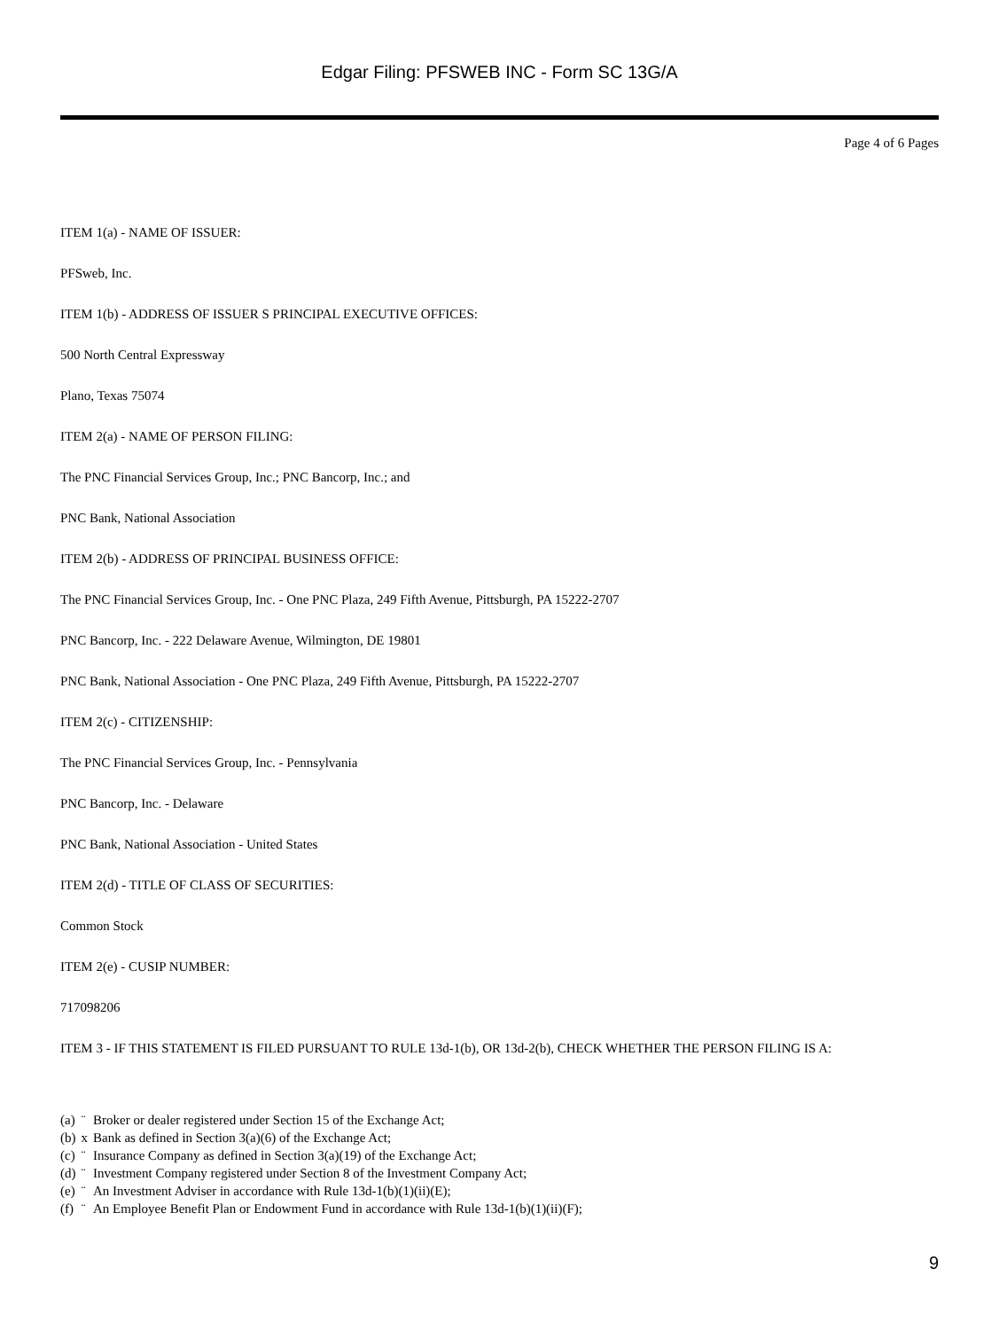Edgar Filing: PFSWEB INC - Form SC 13G/A
Page 4 of 6 Pages
ITEM 1(a) - NAME OF ISSUER:
PFSweb, Inc.
ITEM 1(b) - ADDRESS OF ISSUER S PRINCIPAL EXECUTIVE OFFICES:
500 North Central Expressway
Plano, Texas 75074
ITEM 2(a) - NAME OF PERSON FILING:
The PNC Financial Services Group, Inc.; PNC Bancorp, Inc.; and
PNC Bank, National Association
ITEM 2(b) - ADDRESS OF PRINCIPAL BUSINESS OFFICE:
The PNC Financial Services Group, Inc. - One PNC Plaza, 249 Fifth Avenue, Pittsburgh, PA 15222-2707
PNC Bancorp, Inc. - 222 Delaware Avenue, Wilmington, DE 19801
PNC Bank, National Association - One PNC Plaza, 249 Fifth Avenue, Pittsburgh, PA 15222-2707
ITEM 2(c) - CITIZENSHIP:
The PNC Financial Services Group, Inc. - Pennsylvania
PNC Bancorp, Inc. - Delaware
PNC Bank, National Association - United States
ITEM 2(d) - TITLE OF CLASS OF SECURITIES:
Common Stock
ITEM 2(e) - CUSIP NUMBER:
717098206
ITEM 3 - IF THIS STATEMENT IS FILED PURSUANT TO RULE 13d-1(b), OR 13d-2(b), CHECK WHETHER THE PERSON FILING IS A:
| (a) | ¨ | Broker or dealer registered under Section 15 of the Exchange Act; |
| (b) | x | Bank as defined in Section 3(a)(6) of the Exchange Act; |
| (c) | ¨ | Insurance Company as defined in Section 3(a)(19) of the Exchange Act; |
| (d) | ¨ | Investment Company registered under Section 8 of the Investment Company Act; |
| (e) | ¨ | An Investment Adviser in accordance with Rule 13d-1(b)(1)(ii)(E); |
| (f) | ¨ | An Employee Benefit Plan or Endowment Fund in accordance with Rule 13d-1(b)(1)(ii)(F); |
9